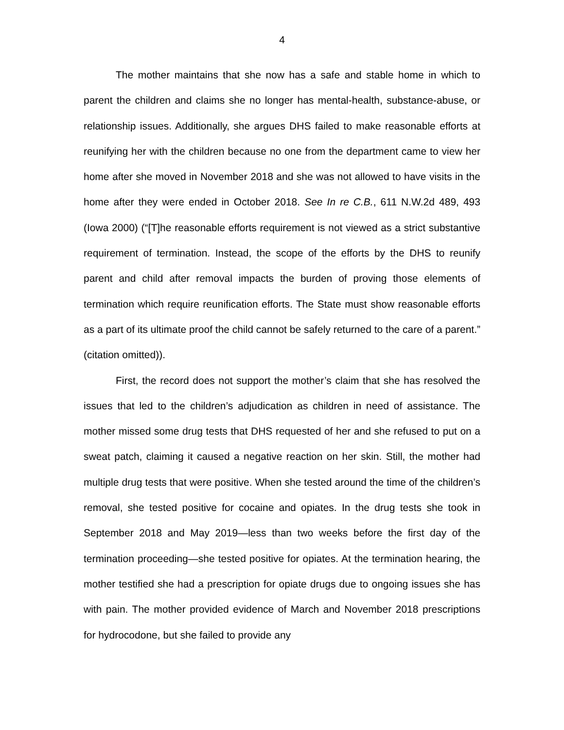4
The mother maintains that she now has a safe and stable home in which to parent the children and claims she no longer has mental-health, substance-abuse, or relationship issues. Additionally, she argues DHS failed to make reasonable efforts at reunifying her with the children because no one from the department came to view her home after she moved in November 2018 and she was not allowed to have visits in the home after they were ended in October 2018. See In re C.B., 611 N.W.2d 489, 493 (Iowa 2000) (“[T]he reasonable efforts requirement is not viewed as a strict substantive requirement of termination. Instead, the scope of the efforts by the DHS to reunify parent and child after removal impacts the burden of proving those elements of termination which require reunification efforts. The State must show reasonable efforts as a part of its ultimate proof the child cannot be safely returned to the care of a parent.” (citation omitted)).
First, the record does not support the mother’s claim that she has resolved the issues that led to the children’s adjudication as children in need of assistance. The mother missed some drug tests that DHS requested of her and she refused to put on a sweat patch, claiming it caused a negative reaction on her skin. Still, the mother had multiple drug tests that were positive. When she tested around the time of the children’s removal, she tested positive for cocaine and opiates. In the drug tests she took in September 2018 and May 2019—less than two weeks before the first day of the termination proceeding—she tested positive for opiates. At the termination hearing, the mother testified she had a prescription for opiate drugs due to ongoing issues she has with pain. The mother provided evidence of March and November 2018 prescriptions for hydrocodone, but she failed to provide any